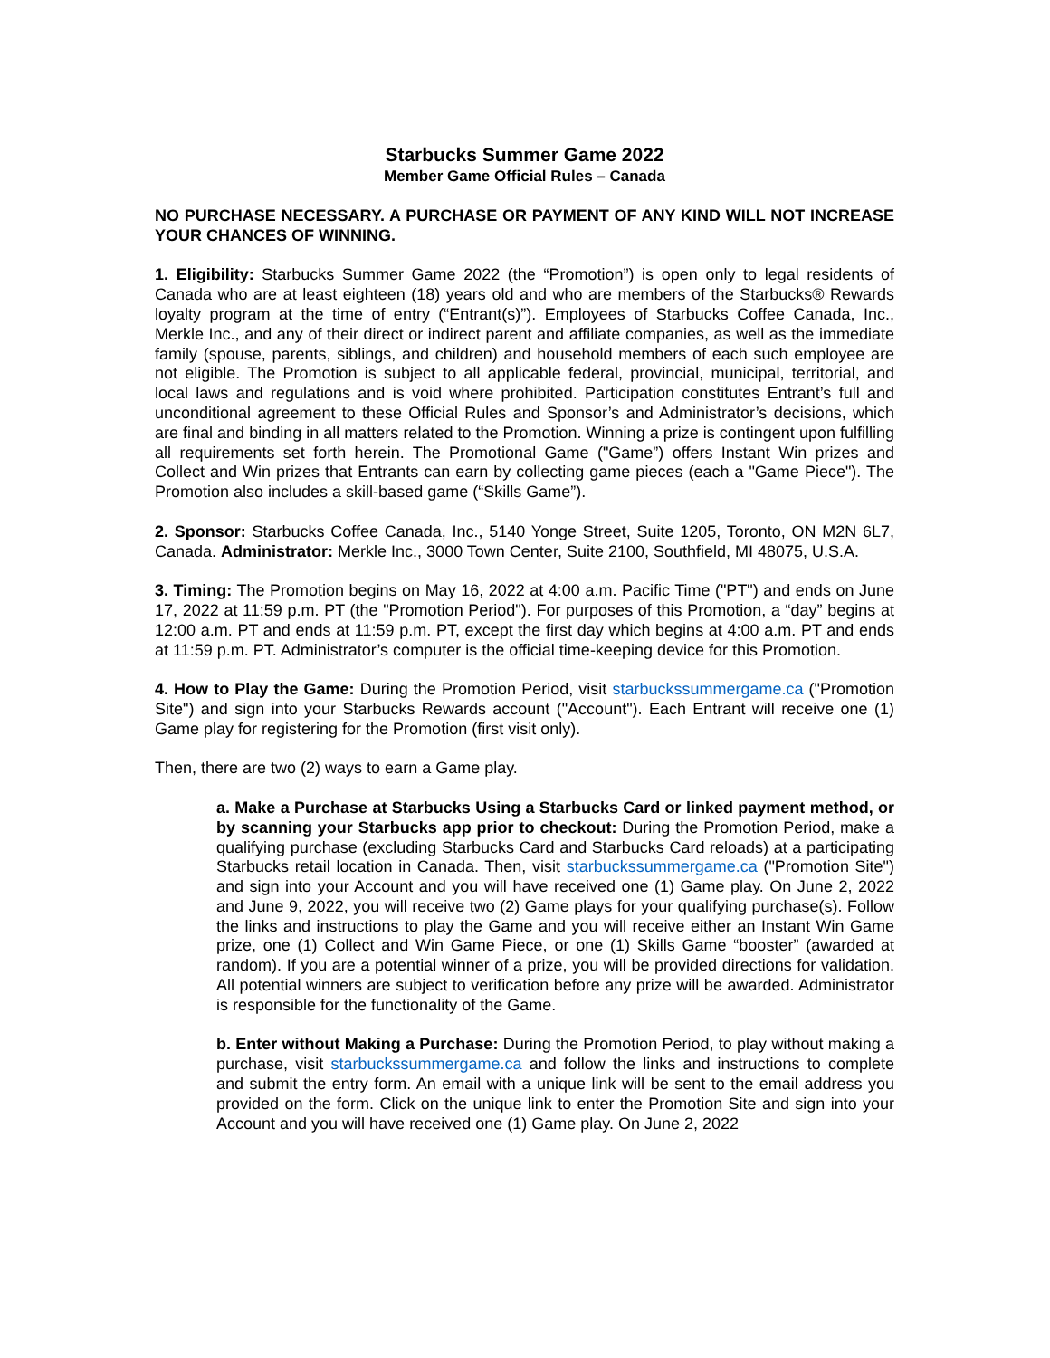Starbucks Summer Game 2022
Member Game Official Rules – Canada
NO PURCHASE NECESSARY. A PURCHASE OR PAYMENT OF ANY KIND WILL NOT INCREASE YOUR CHANCES OF WINNING.
1. Eligibility: Starbucks Summer Game 2022 (the “Promotion”) is open only to legal residents of Canada who are at least eighteen (18) years old and who are members of the Starbucks® Rewards loyalty program at the time of entry (“Entrant(s)”). Employees of Starbucks Coffee Canada, Inc., Merkle Inc., and any of their direct or indirect parent and affiliate companies, as well as the immediate family (spouse, parents, siblings, and children) and household members of each such employee are not eligible. The Promotion is subject to all applicable federal, provincial, municipal, territorial, and local laws and regulations and is void where prohibited. Participation constitutes Entrant’s full and unconditional agreement to these Official Rules and Sponsor’s and Administrator’s decisions, which are final and binding in all matters related to the Promotion. Winning a prize is contingent upon fulfilling all requirements set forth herein. The Promotional Game ("Game”) offers Instant Win prizes and Collect and Win prizes that Entrants can earn by collecting game pieces (each a "Game Piece"). The Promotion also includes a skill-based game (“Skills Game”).
2. Sponsor: Starbucks Coffee Canada, Inc., 5140 Yonge Street, Suite 1205, Toronto, ON M2N 6L7, Canada. Administrator: Merkle Inc., 3000 Town Center, Suite 2100, Southfield, MI 48075, U.S.A.
3. Timing: The Promotion begins on May 16, 2022 at 4:00 a.m. Pacific Time ("PT") and ends on June 17, 2022 at 11:59 p.m. PT (the "Promotion Period"). For purposes of this Promotion, a “day” begins at 12:00 a.m. PT and ends at 11:59 p.m. PT, except the first day which begins at 4:00 a.m. PT and ends at 11:59 p.m. PT. Administrator’s computer is the official time-keeping device for this Promotion.
4. How to Play the Game: During the Promotion Period, visit starbuckssummergame.ca ("Promotion Site") and sign into your Starbucks Rewards account ("Account"). Each Entrant will receive one (1) Game play for registering for the Promotion (first visit only).
Then, there are two (2) ways to earn a Game play.
a. Make a Purchase at Starbucks Using a Starbucks Card or linked payment method, or by scanning your Starbucks app prior to checkout: During the Promotion Period, make a qualifying purchase (excluding Starbucks Card and Starbucks Card reloads) at a participating Starbucks retail location in Canada. Then, visit starbuckssummergame.ca ("Promotion Site") and sign into your Account and you will have received one (1) Game play. On June 2, 2022 and June 9, 2022, you will receive two (2) Game plays for your qualifying purchase(s). Follow the links and instructions to play the Game and you will receive either an Instant Win Game prize, one (1) Collect and Win Game Piece, or one (1) Skills Game “booster” (awarded at random). If you are a potential winner of a prize, you will be provided directions for validation. All potential winners are subject to verification before any prize will be awarded. Administrator is responsible for the functionality of the Game.
b. Enter without Making a Purchase: During the Promotion Period, to play without making a purchase, visit starbuckssummergame.ca and follow the links and instructions to complete and submit the entry form. An email with a unique link will be sent to the email address you provided on the form. Click on the unique link to enter the Promotion Site and sign into your Account and you will have received one (1) Game play. On June 2, 2022